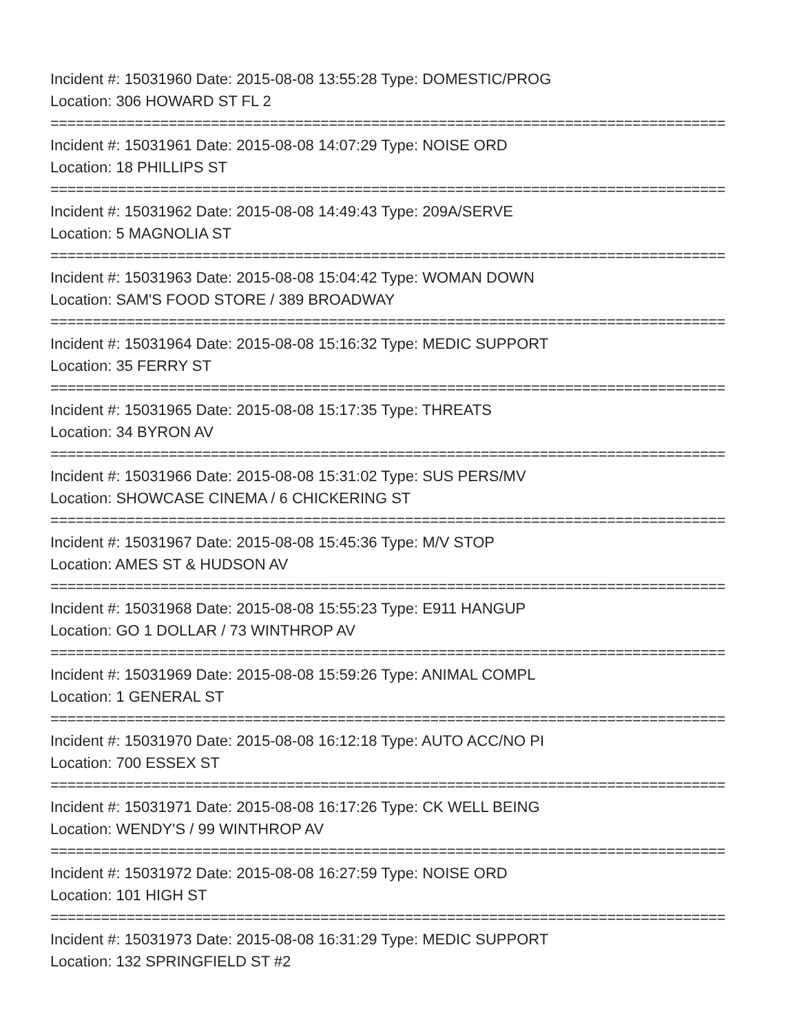Incident #: 15031960 Date: 2015-08-08 13:55:28 Type: DOMESTIC/PROG
Location: 306 HOWARD ST FL 2
================================================================================
Incident #: 15031961 Date: 2015-08-08 14:07:29 Type: NOISE ORD
Location: 18 PHILLIPS ST
================================================================================
Incident #: 15031962 Date: 2015-08-08 14:49:43 Type: 209A/SERVE
Location: 5 MAGNOLIA ST
================================================================================
Incident #: 15031963 Date: 2015-08-08 15:04:42 Type: WOMAN DOWN
Location: SAM'S FOOD STORE / 389 BROADWAY
================================================================================
Incident #: 15031964 Date: 2015-08-08 15:16:32 Type: MEDIC SUPPORT
Location: 35 FERRY ST
================================================================================
Incident #: 15031965 Date: 2015-08-08 15:17:35 Type: THREATS
Location: 34 BYRON AV
================================================================================
Incident #: 15031966 Date: 2015-08-08 15:31:02 Type: SUS PERS/MV
Location: SHOWCASE CINEMA / 6 CHICKERING ST
================================================================================
Incident #: 15031967 Date: 2015-08-08 15:45:36 Type: M/V STOP
Location: AMES ST & HUDSON AV
================================================================================
Incident #: 15031968 Date: 2015-08-08 15:55:23 Type: E911 HANGUP
Location: GO 1 DOLLAR / 73 WINTHROP AV
================================================================================
Incident #: 15031969 Date: 2015-08-08 15:59:26 Type: ANIMAL COMPL
Location: 1 GENERAL ST
================================================================================
Incident #: 15031970 Date: 2015-08-08 16:12:18 Type: AUTO ACC/NO PI
Location: 700 ESSEX ST
================================================================================
Incident #: 15031971 Date: 2015-08-08 16:17:26 Type: CK WELL BEING
Location: WENDY'S / 99 WINTHROP AV
================================================================================
Incident #: 15031972 Date: 2015-08-08 16:27:59 Type: NOISE ORD
Location: 101 HIGH ST
================================================================================
Incident #: 15031973 Date: 2015-08-08 16:31:29 Type: MEDIC SUPPORT
Location: 132 SPRINGFIELD ST #2